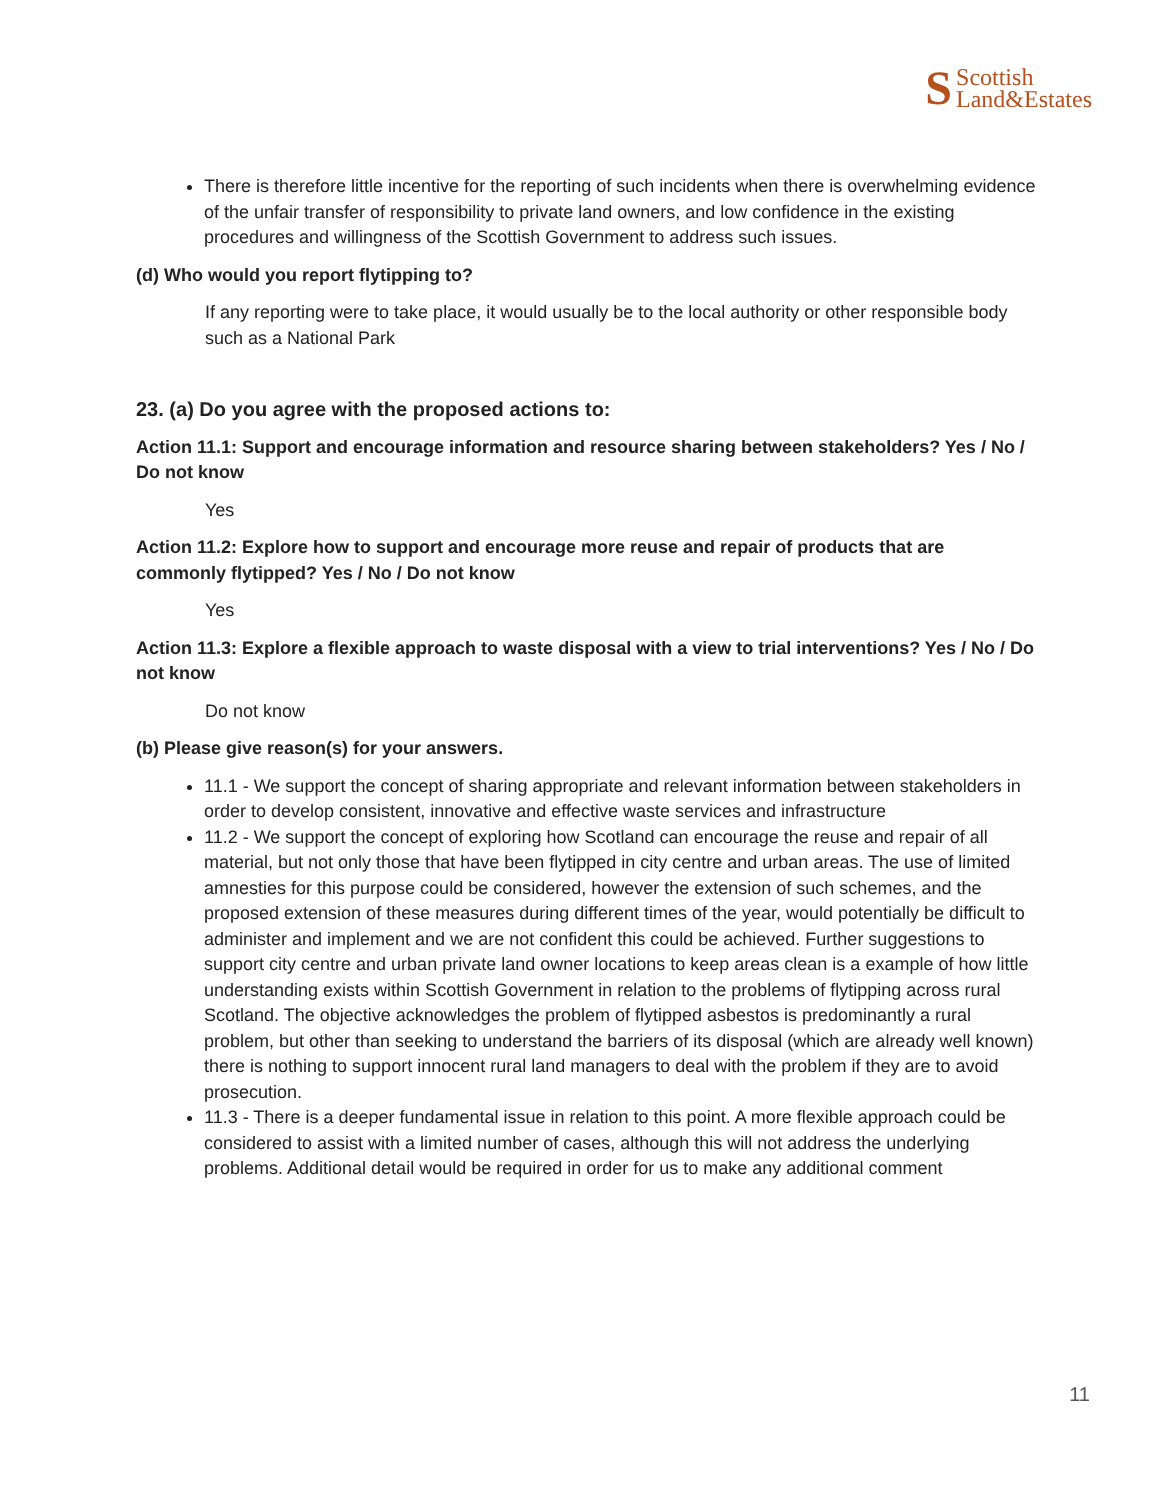S Scottish
Land&Estates
There is therefore little incentive for the reporting of such incidents when there is overwhelming evidence of the unfair transfer of responsibility to private land owners, and low confidence in the existing procedures and willingness of the Scottish Government to address such issues.
(d) Who would you report flytipping to?
If any reporting were to take place, it would usually be to the local authority or other responsible body such as a National Park
23. (a) Do you agree with the proposed actions to:
Action 11.1: Support and encourage information and resource sharing between stakeholders? Yes / No / Do not know
Yes
Action 11.2: Explore how to support and encourage more reuse and repair of products that are commonly flytipped? Yes / No / Do not know
Yes
Action 11.3: Explore a flexible approach to waste disposal with a view to trial interventions? Yes / No / Do not know
Do not know
(b) Please give reason(s) for your answers.
11.1 - We support the concept of sharing appropriate and relevant information between stakeholders in order to develop consistent, innovative and effective waste services and infrastructure
11.2 - We support the concept of exploring how Scotland can encourage the reuse and repair of all material, but not only those that have been flytipped in city centre and urban areas. The use of limited amnesties for this purpose could be considered, however the extension of such schemes, and the proposed extension of these measures during different times of the year, would potentially be difficult to administer and implement and we are not confident this could be achieved. Further suggestions to support city centre and urban private land owner locations to keep areas clean is a example of how little understanding exists within Scottish Government in relation to the problems of flytipping across rural Scotland. The objective acknowledges the problem of flytipped asbestos is predominantly a rural problem, but other than seeking to understand the barriers of its disposal (which are already well known) there is nothing to support innocent rural land managers to deal with the problem if they are to avoid prosecution.
11.3 - There is a deeper fundamental issue in relation to this point. A more flexible approach could be considered to assist with a limited number of cases, although this will not address the underlying problems. Additional detail would be required in order for us to make any additional comment
11